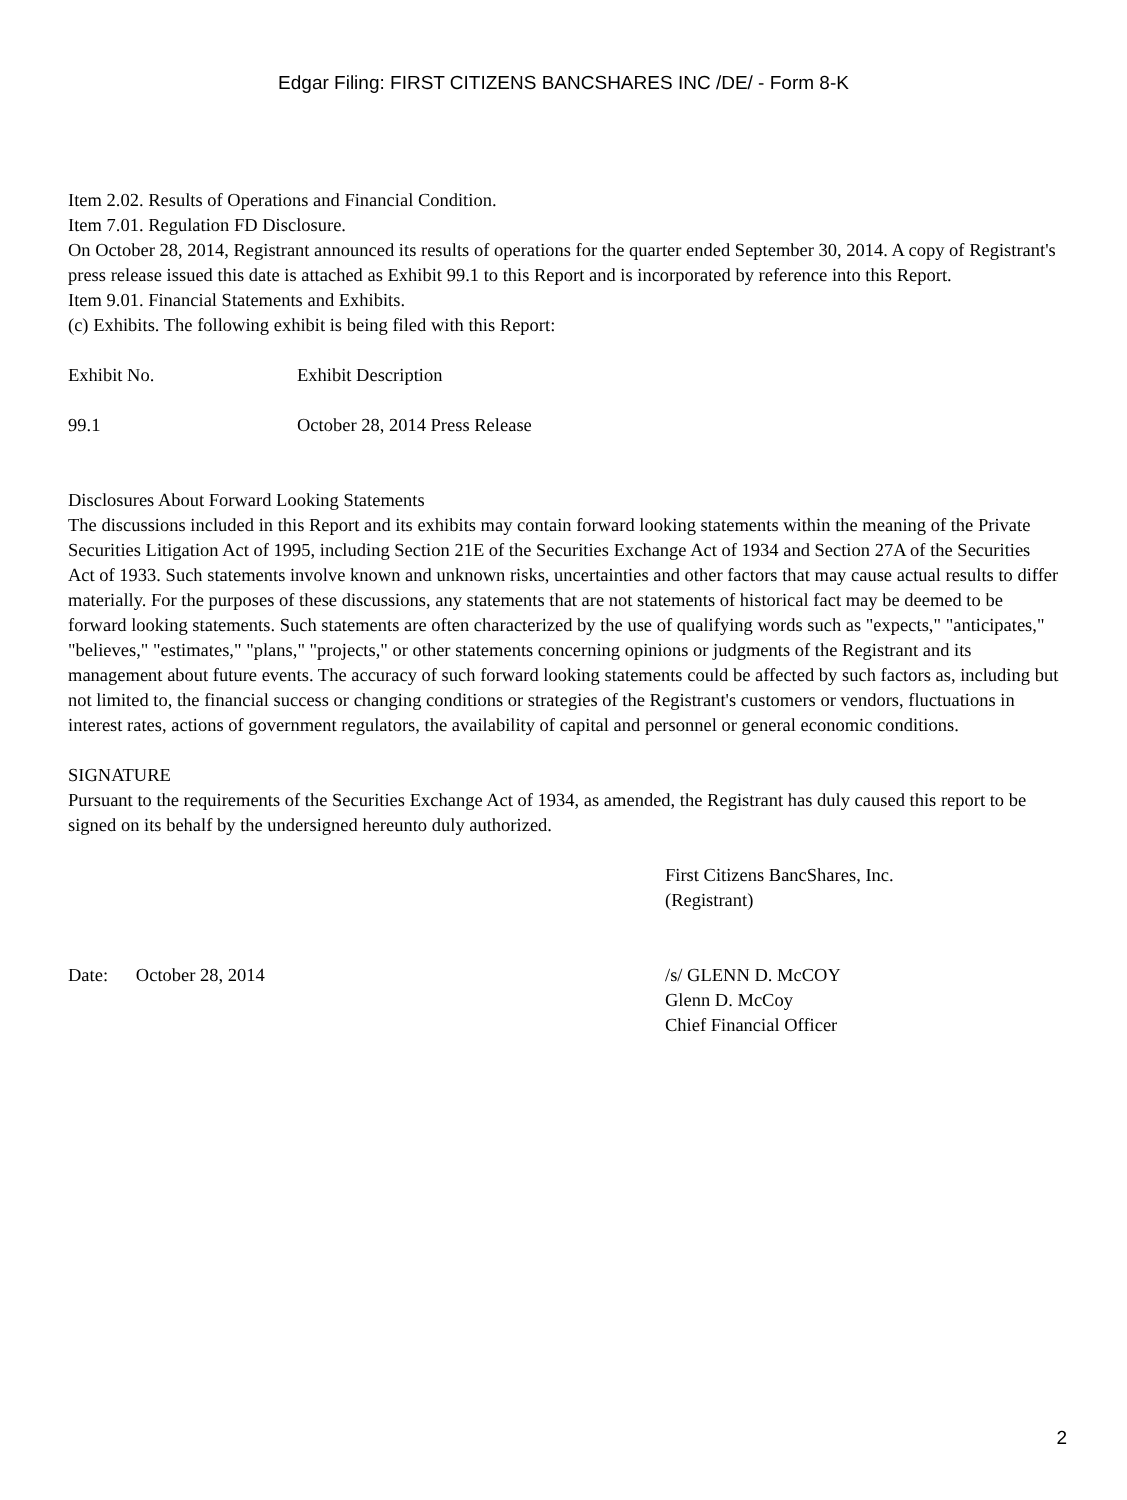Edgar Filing: FIRST CITIZENS BANCSHARES INC /DE/ - Form 8-K
Item 2.02. Results of Operations and Financial Condition.
Item 7.01. Regulation FD Disclosure.
On October 28, 2014, Registrant announced its results of operations for the quarter ended September 30, 2014. A copy of Registrant's press release issued this date is attached as Exhibit 99.1 to this Report and is incorporated by reference into this Report.
Item 9.01. Financial Statements and Exhibits.
(c) Exhibits. The following exhibit is being filed with this Report:
| Exhibit No. | Exhibit Description |
| 99.1 | October 28, 2014 Press Release |
Disclosures About Forward Looking Statements
The discussions included in this Report and its exhibits may contain forward looking statements within the meaning of the Private Securities Litigation Act of 1995, including Section 21E of the Securities Exchange Act of 1934 and Section 27A of the Securities Act of 1933. Such statements involve known and unknown risks, uncertainties and other factors that may cause actual results to differ materially. For the purposes of these discussions, any statements that are not statements of historical fact may be deemed to be forward looking statements. Such statements are often characterized by the use of qualifying words such as "expects," "anticipates," "believes," "estimates," "plans," "projects," or other statements concerning opinions or judgments of the Registrant and its management about future events. The accuracy of such forward looking statements could be affected by such factors as, including but not limited to, the financial success or changing conditions or strategies of the Registrant's customers or vendors, fluctuations in interest rates, actions of government regulators, the availability of capital and personnel or general economic conditions.
SIGNATURE
Pursuant to the requirements of the Securities Exchange Act of 1934, as amended, the Registrant has duly caused this report to be signed on its behalf by the undersigned hereunto duly authorized.
| | First Citizens BancShares, Inc. (Registrant) |
| Date: October 28, 2014 | /s/ GLENN D. McCOY Glenn D. McCoy Chief Financial Officer |
2